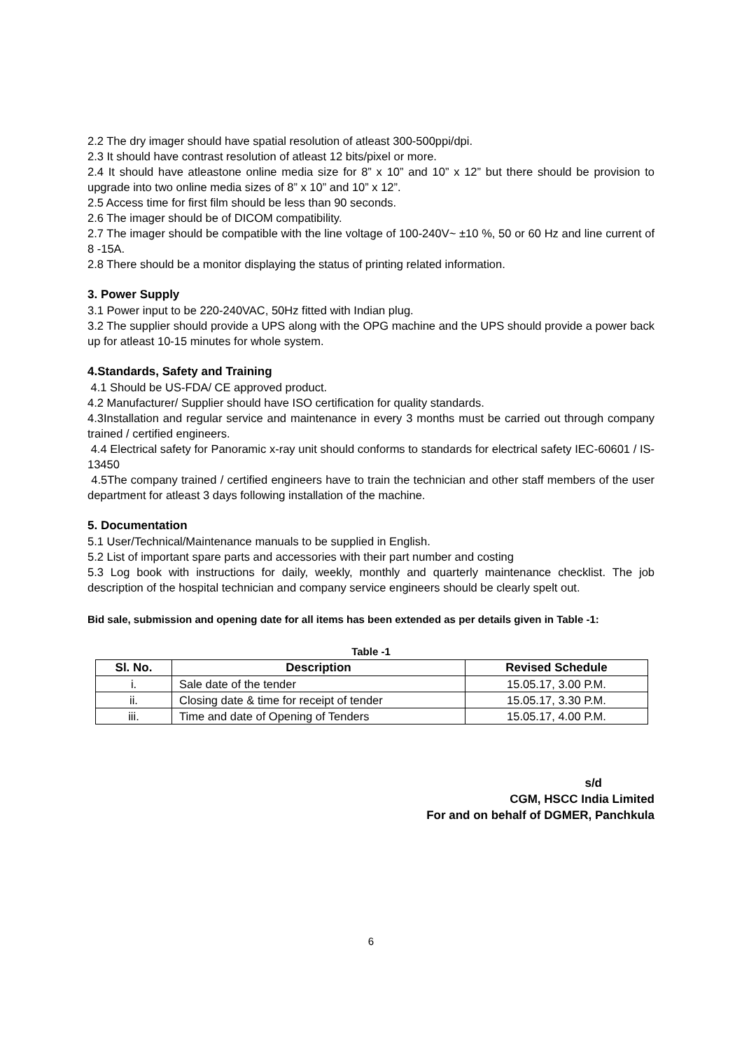2.2 The dry imager should have spatial resolution of atleast 300-500ppi/dpi.
2.3 It should have contrast resolution of atleast 12 bits/pixel or more.
2.4 It should have atleastone online media size for 8” x 10” and 10” x 12” but there should be provision to upgrade into two online media sizes of 8” x 10” and 10” x 12”.
2.5 Access time for first film should be less than 90 seconds.
2.6 The imager should be of DICOM compatibility.
2.7 The imager should be compatible with the line voltage of 100-240V~ ±10 %, 50 or 60 Hz and line current of 8 -15A.
2.8 There should be a monitor displaying the status of printing related information.
3. Power Supply
3.1 Power input to be 220-240VAC, 50Hz fitted with Indian plug.
3.2 The supplier should provide a UPS along with the OPG machine and the UPS should provide a power back up for atleast 10-15 minutes for whole system.
4.Standards, Safety and Training
4.1 Should be US-FDA/ CE approved product.
4.2 Manufacturer/ Supplier should have ISO certification for quality standards.
4.3Installation and regular service and maintenance in every 3 months must be carried out through company trained / certified engineers.
4.4 Electrical safety for Panoramic x-ray unit should conforms to standards for electrical safety IEC-60601 / IS-13450
4.5The company trained / certified engineers have to train the technician and other staff members of the user department for atleast 3 days following installation of the machine.
5. Documentation
5.1 User/Technical/Maintenance manuals to be supplied in English.
5.2 List of important spare parts and accessories with their part number and costing
5.3 Log book with instructions for daily, weekly, monthly and quarterly maintenance checklist. The job description of the hospital technician and company service engineers should be clearly spelt out.
Bid sale, submission and opening date for all items has been extended as per details given in Table -1:
Table -1
| Sl. No. | Description | Revised Schedule |
| --- | --- | --- |
| i. | Sale date of the tender | 15.05.17, 3.00 P.M. |
| ii. | Closing date & time for receipt of tender | 15.05.17, 3.30 P.M. |
| iii. | Time and date of Opening of Tenders | 15.05.17, 4.00 P.M. |
s/d
CGM, HSCC India Limited
For and on behalf of DGMER, Panchkula
6